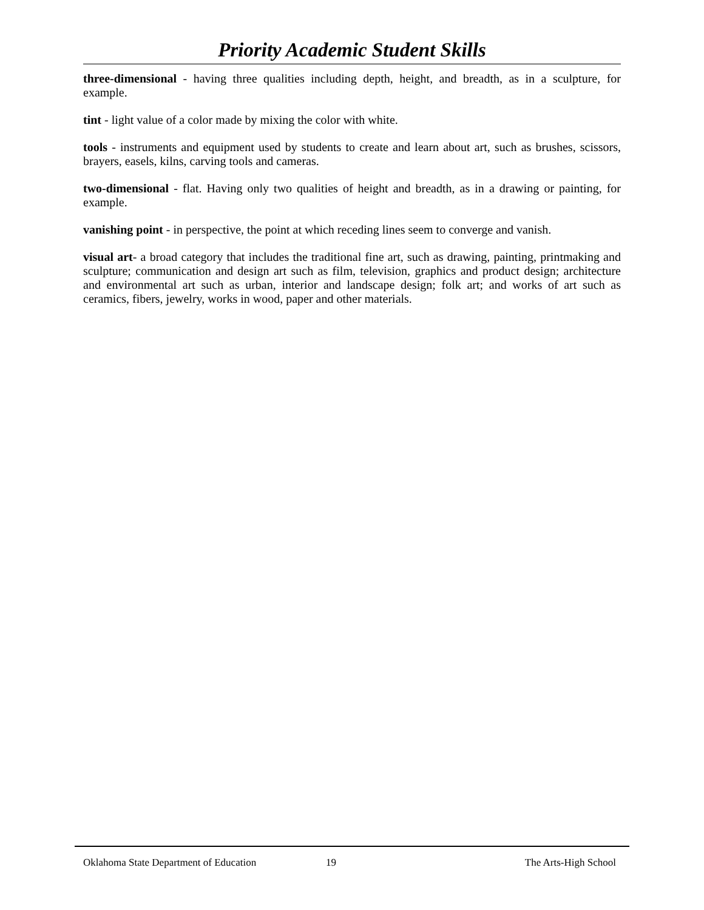Priority Academic Student Skills
three-dimensional - having three qualities including depth, height, and breadth, as in a sculpture, for example.
tint - light value of a color made by mixing the color with white.
tools - instruments and equipment used by students to create and learn about art, such as brushes, scissors, brayers, easels, kilns, carving tools and cameras.
two-dimensional - flat. Having only two qualities of height and breadth, as in a drawing or painting, for example.
vanishing point - in perspective, the point at which receding lines seem to converge and vanish.
visual art- a broad category that includes the traditional fine art, such as drawing, painting, printmaking and sculpture; communication and design art such as film, television, graphics and product design; architecture and environmental art such as urban, interior and landscape design; folk art; and works of art such as ceramics, fibers, jewelry, works in wood, paper and other materials.
Oklahoma State Department of Education 19 The Arts-High School